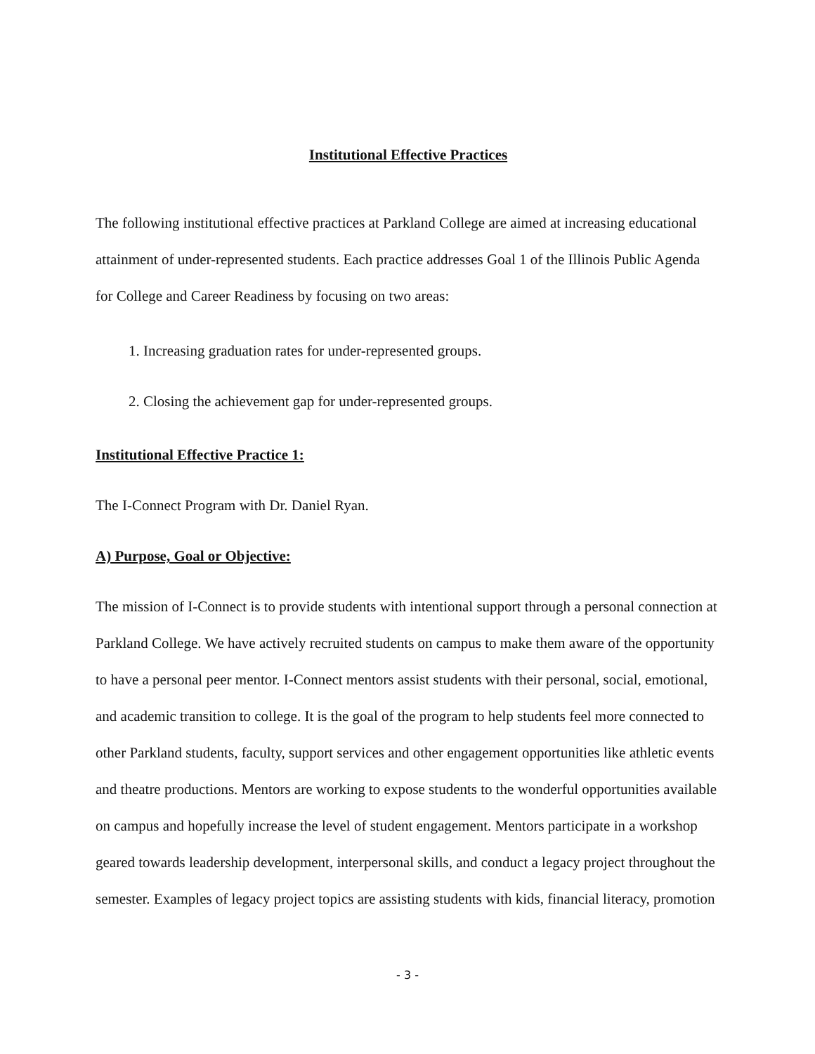Institutional Effective Practices
The following institutional effective practices at Parkland College are aimed at increasing educational attainment of under-represented students. Each practice addresses Goal 1 of the Illinois Public Agenda for College and Career Readiness by focusing on two areas:
1. Increasing graduation rates for under-represented groups.
2. Closing the achievement gap for under-represented groups.
Institutional Effective Practice 1:
The I-Connect Program with Dr. Daniel Ryan.
A) Purpose, Goal or Objective:
The mission of I-Connect is to provide students with intentional support through a personal connection at Parkland College. We have actively recruited students on campus to make them aware of the opportunity to have a personal peer mentor. I-Connect mentors assist students with their personal, social, emotional, and academic transition to college. It is the goal of the program to help students feel more connected to other Parkland students, faculty, support services and other engagement opportunities like athletic events and theatre productions. Mentors are working to expose students to the wonderful opportunities available on campus and hopefully increase the level of student engagement. Mentors participate in a workshop geared towards leadership development, interpersonal skills, and conduct a legacy project throughout the semester. Examples of legacy project topics are assisting students with kids, financial literacy, promotion
- 3 -